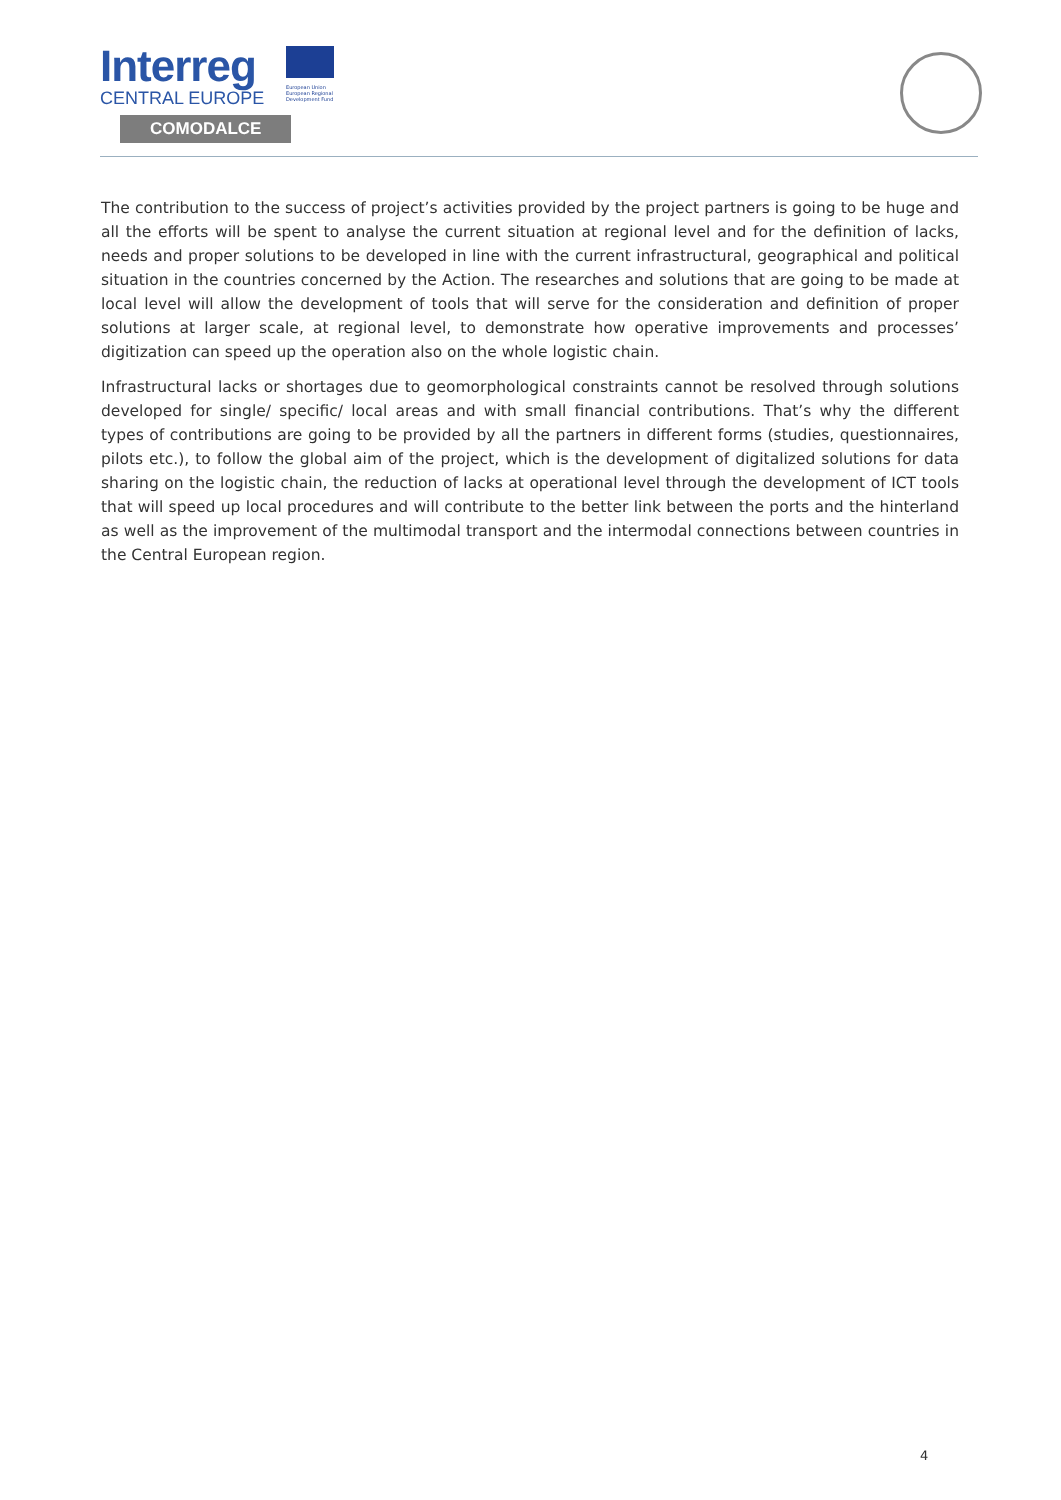Interreg
CENTRAL EUROPE
COMODALCE
European Union
European Regional
Development Fund
The contribution to the success of project’s activities provided by the project partners is going to be huge and all the efforts will be spent to analyse the current situation at regional level and for the definition of lacks, needs and proper solutions to be developed in line with the current infrastructural, geographical and political situation in the countries concerned by the Action. The researches and solutions that are going to be made at local level will allow the development of tools that will serve for the consideration and definition of proper solutions at larger scale, at regional level, to demonstrate how operative improvements and processes’ digitization can speed up the operation also on the whole logistic chain.
Infrastructural lacks or shortages due to geomorphological constraints cannot be resolved through solutions developed for single/ specific/ local areas and with small financial contributions. That’s why the different types of contributions are going to be provided by all the partners in different forms (studies, questionnaires, pilots etc.), to follow the global aim of the project, which is the development of digitalized solutions for data sharing on the logistic chain, the reduction of lacks at operational level through the development of ICT tools that will speed up local procedures and will contribute to the better link between the ports and the hinterland as well as the improvement of the multimodal transport and the intermodal connections between countries in the Central European region.
4